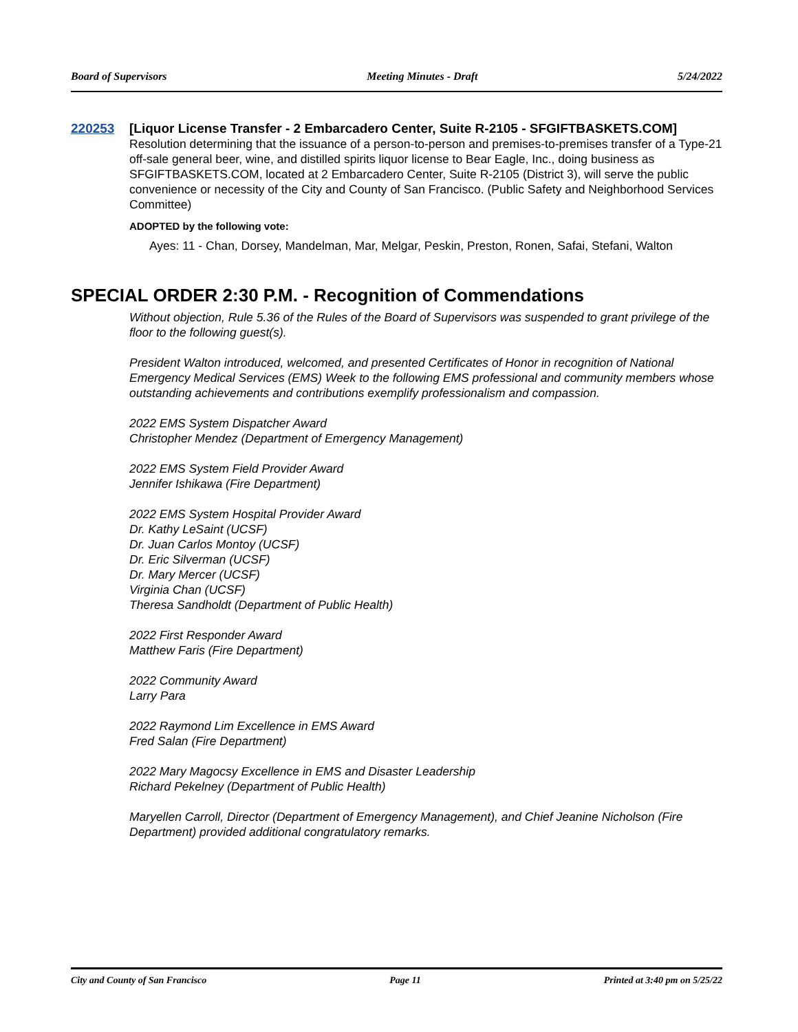Board of Supervisors Meeting Minutes - Draft 5/24/2022
220253 [Liquor License Transfer - 2 Embarcadero Center, Suite R-2105 - SFGIFTBASKETS.COM]
Resolution determining that the issuance of a person-to-person and premises-to-premises transfer of a Type-21 off-sale general beer, wine, and distilled spirits liquor license to Bear Eagle, Inc., doing business as SFGIFTBASKETS.COM, located at 2 Embarcadero Center, Suite R-2105 (District 3), will serve the public convenience or necessity of the City and County of San Francisco. (Public Safety and Neighborhood Services Committee)
ADOPTED by the following vote:
Ayes: 11 - Chan, Dorsey, Mandelman, Mar, Melgar, Peskin, Preston, Ronen, Safai, Stefani, Walton
SPECIAL ORDER 2:30 P.M. - Recognition of Commendations
Without objection, Rule 5.36 of the Rules of the Board of Supervisors was suspended to grant privilege of the floor to the following guest(s).
President Walton introduced, welcomed, and presented Certificates of Honor in recognition of National Emergency Medical Services (EMS) Week to the following EMS professional and community members whose outstanding achievements and contributions exemplify professionalism and compassion.
2022 EMS System Dispatcher Award
Christopher Mendez (Department of Emergency Management)
2022 EMS System Field Provider Award
Jennifer Ishikawa (Fire Department)
2022 EMS System Hospital Provider Award
Dr. Kathy LeSaint (UCSF)
Dr. Juan Carlos Montoy (UCSF)
Dr. Eric Silverman (UCSF)
Dr. Mary Mercer (UCSF)
Virginia Chan (UCSF)
Theresa Sandholdt (Department of Public Health)
2022 First Responder Award
Matthew Faris (Fire Department)
2022 Community Award
Larry Para
2022 Raymond Lim Excellence in EMS Award
Fred Salan (Fire Department)
2022 Mary Magocsy Excellence in EMS and Disaster Leadership
Richard Pekelney (Department of Public Health)
Maryellen Carroll, Director (Department of Emergency Management), and Chief Jeanine Nicholson (Fire Department) provided additional congratulatory remarks.
City and County of San Francisco Page 11 Printed at 3:40 pm on 5/25/22